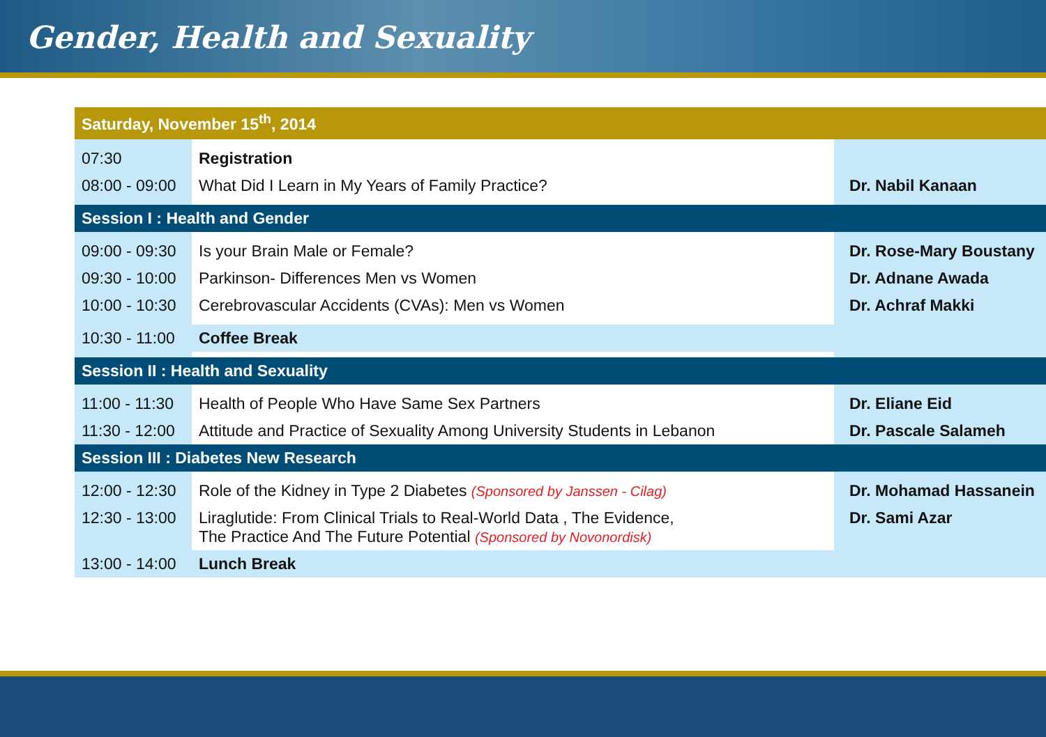Gender, Health and Sexuality
| Saturday, November 15<sup>th</sup>, 2014 | | |
| 07:30 | Registration | |
| 08:00 - 09:00 | What Did I Learn in My Years of Family Practice? | Dr. Nabil Kanaan |
| Session I : Health and Gender | | |
| 09:00 - 09:30 | Is your Brain Male or Female? | Dr. Rose-Mary Boustany |
| 09:30 - 10:00 | Parkinson- Differences Men vs Women | Dr. Adnane Awada |
| 10:00 - 10:30 | Cerebrovascular Accidents (CVAs): Men vs Women | Dr. Achraf Makki |
| 10:30 - 11:00 | Coffee Break | |
| Session II : Health and Sexuality | | |
| 11:00 - 11:30 | Health of People Who Have Same Sex Partners | Dr. Eliane Eid |
| 11:30 - 12:00 | Attitude and Practice of Sexuality Among University Students in Lebanon | Dr. Pascale Salameh |
| Session III : Diabetes New Research | | |
| 12:00 - 12:30 | Role of the Kidney in Type 2 Diabetes (Sponsored by Janssen - Cilag) | Dr. Mohamad Hassanein |
| 12:30 - 13:00 | Liraglutide: From Clinical Trials to Real-World Data , The Evidence, The Practice And The Future Potential (Sponsored by Novonordisk) | Dr. Sami Azar |
| 13:00 - 14:00 | Lunch Break | |